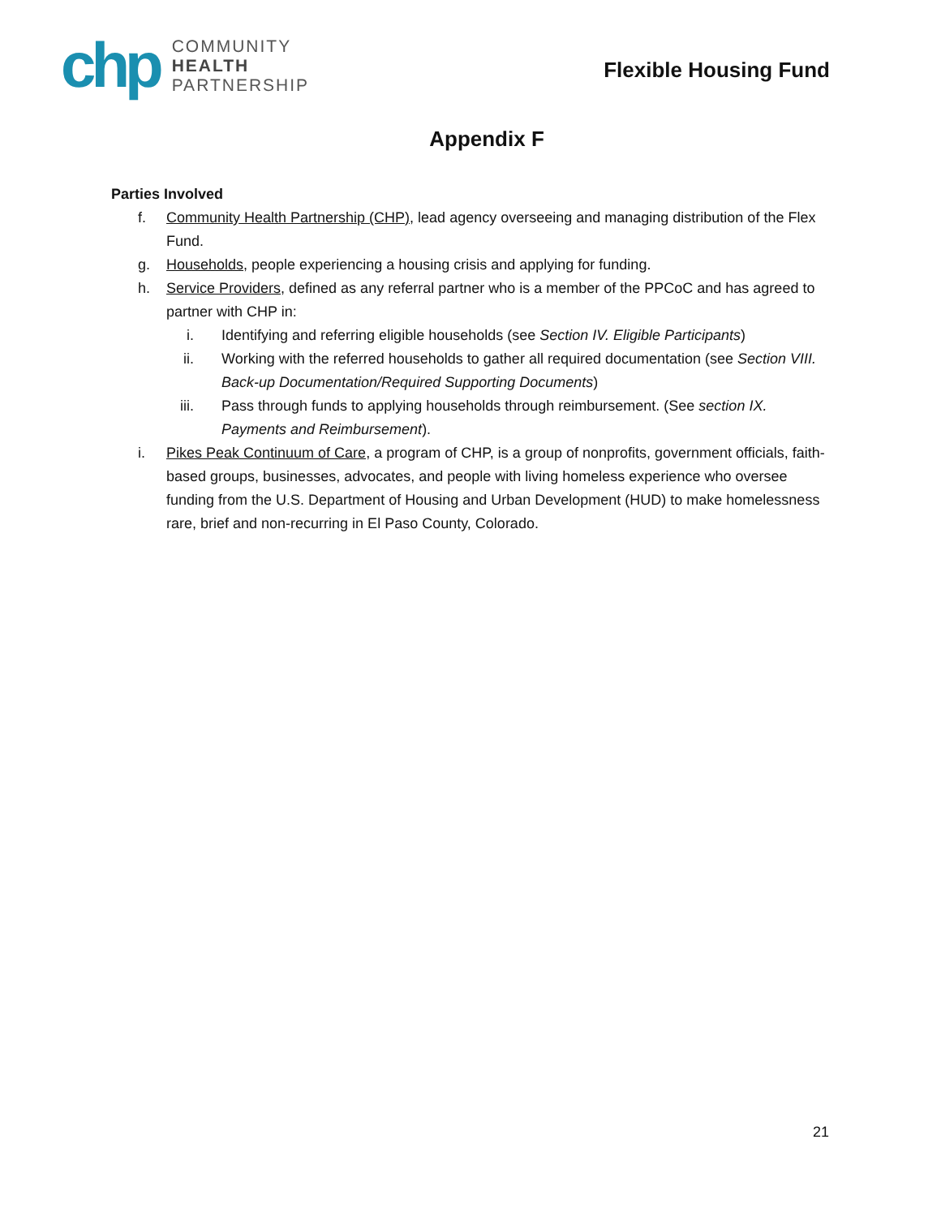chp
COMMUNITY
HEALTH
PARTNERSHIP
Flexible Housing Fund
Appendix F
Parties Involved
f. Community Health Partnership (CHP), lead agency overseeing and managing distribution of the Flex Fund.
g. Households, people experiencing a housing crisis and applying for funding.
h. Service Providers, defined as any referral partner who is a member of the PPCoC and has agreed to partner with CHP in:
i. Identifying and referring eligible households (see Section IV. Eligible Participants)
ii. Working with the referred households to gather all required documentation (see Section VIII. Back-up Documentation/Required Supporting Documents)
iii. Pass through funds to applying households through reimbursement. (See section IX. Payments and Reimbursement).
i. Pikes Peak Continuum of Care, a program of CHP, is a group of nonprofits, government officials, faith-based groups, businesses, advocates, and people with living homeless experience who oversee funding from the U.S. Department of Housing and Urban Development (HUD) to make homelessness rare, brief and non-recurring in El Paso County, Colorado.
21